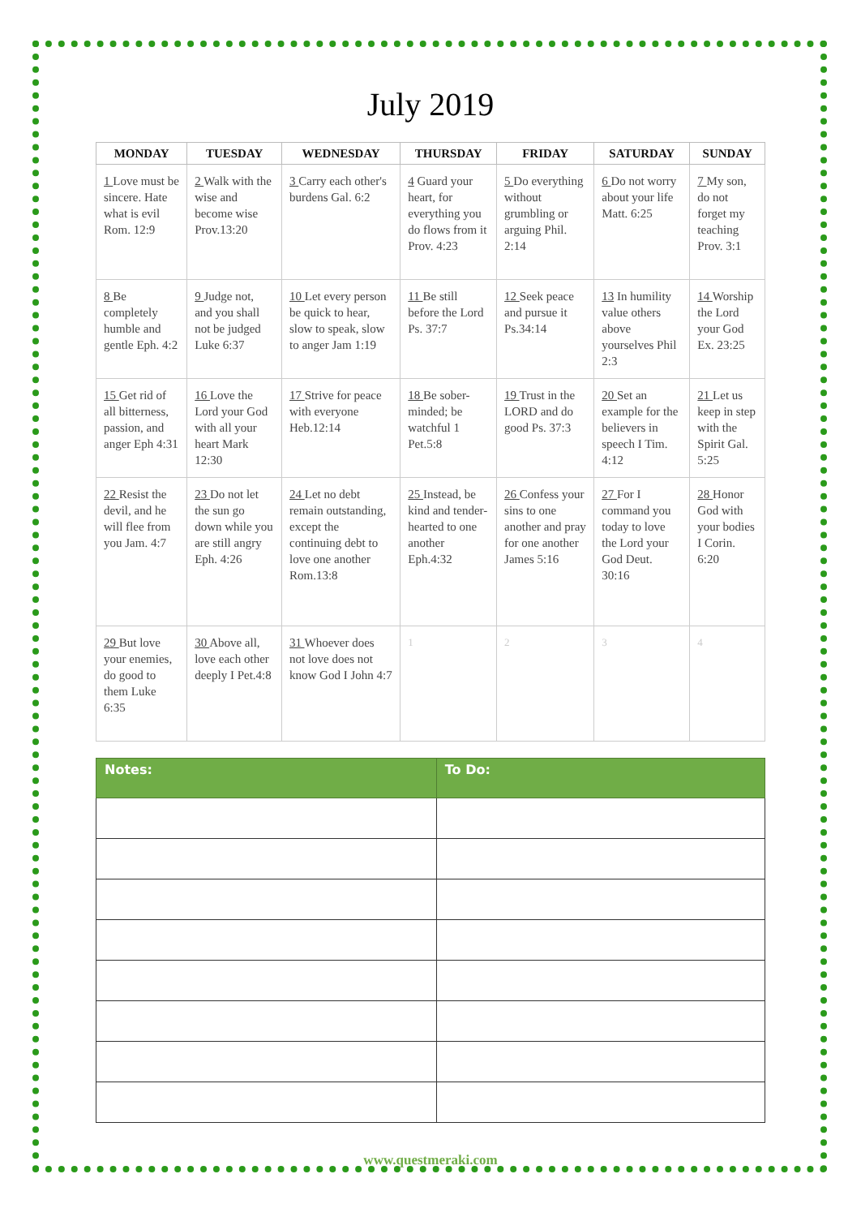July 2019
| MONDAY | TUESDAY | WEDNESDAY | THURSDAY | FRIDAY | SATURDAY | SUNDAY |
| --- | --- | --- | --- | --- | --- | --- |
| 1 Love must be sincere. Hate what is evil Rom. 12:9 | 2 Walk with the wise and become wise Prov.13:20 | 3 Carry each other's burdens Gal. 6:2 | 4 Guard your heart, for everything you do flows from it Prov. 4:23 | 5 Do everything without grumbling or arguing Phil. 2:14 | 6 Do not worry about your life Matt. 6:25 | 7 My son, do not forget my teaching Prov. 3:1 |
| 8 Be completely humble and gentle Eph. 4:2 | 9 Judge not, and you shall not be judged Luke 6:37 | 10 Let every person be quick to hear, slow to speak, slow to anger Jam 1:19 | 11 Be still before the Lord Ps. 37:7 | 12 Seek peace and pursue it Ps.34:14 | 13 In humility value others above yourselves Phil 2:3 | 14 Worship the Lord your God Ex. 23:25 |
| 15 Get rid of all bitterness, passion, and anger Eph 4:31 | 16 Love the Lord your God with all your heart Mark 12:30 | 17 Strive for peace with everyone Heb.12:14 | 18 Be sober-minded; be watchful 1 Pet.5:8 | 19 Trust in the LORD and do good Ps. 37:3 | 20 Set an example for the believers in speech I Tim. 4:12 | 21 Let us keep in step with the Spirit Gal. 5:25 |
| 22 Resist the devil, and he will flee from you Jam. 4:7 | 23 Do not let the sun go down while you are still angry Eph. 4:26 | 24 Let no debt remain outstanding, except the continuing debt to love one another Rom.13:8 | 25 Instead, be kind and tender-hearted to one another Eph.4:32 | 26 Confess your sins to one another and pray for one another James 5:16 | 27 For I command you today to love the Lord your God Deut. 30:16 | 28 Honor God with your bodies I Corin. 6:20 |
| 29 But love your enemies, do good to them Luke 6:35 | 30 Above all, love each other deeply I Pet.4:8 | 31 Whoever does not love does not know God I John 4:7 | 1 | 2 | 3 | 4 |
| Notes: | To Do: |
| --- | --- |
www.questmeraki.com